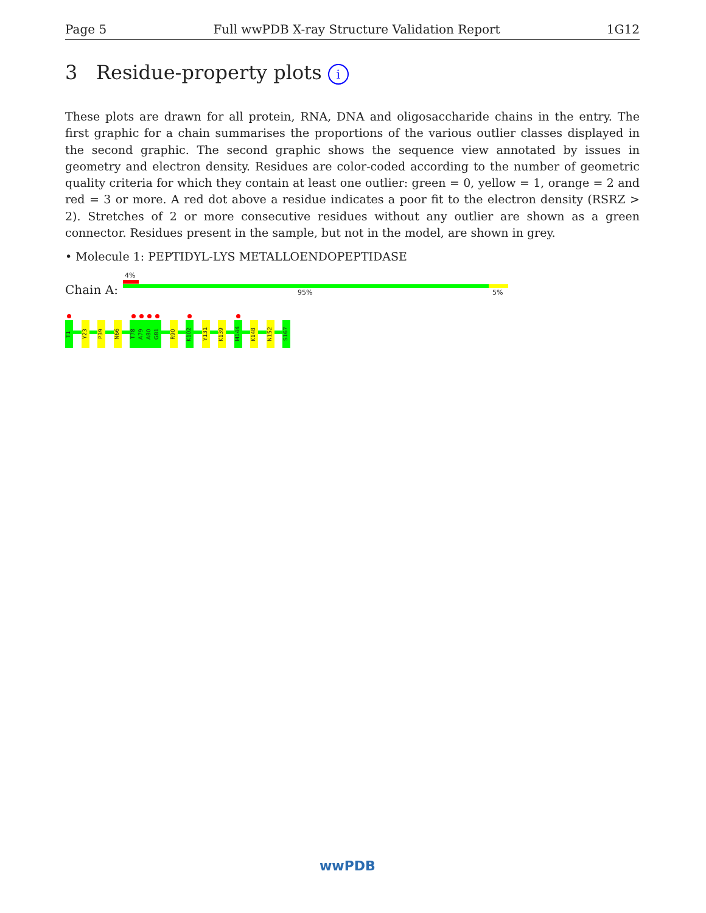Page 5 Full wwPDB X-ray Structure Validation Report 1G12
3 Residue-property plots i
These plots are drawn for all protein, RNA, DNA and oligosaccharide chains in the entry. The first graphic for a chain summarises the proportions of the various outlier classes displayed in the second graphic. The second graphic shows the sequence view annotated by issues in geometry and electron density. Residues are color-coded according to the number of geometric quality criteria for which they contain at least one outlier: green = 0, yellow = 1, orange = 2 and red = 3 or more. A red dot above a residue indicates a poor fit to the electron density (RSRZ > 2). Stretches of 2 or more consecutive residues without any outlier are shown as a green connector. Residues present in the sample, but not in the model, are shown in grey.
• Molecule 1: PEPTIDYL-LYS METALLOENDOPEPTIDASE
Chain A:
4%
95% 5%
T1
Y23
P39
N66
T78
A79
A80
G81
R90
K102
Y131
K139
M144
K148
N152
S167
wwPDB